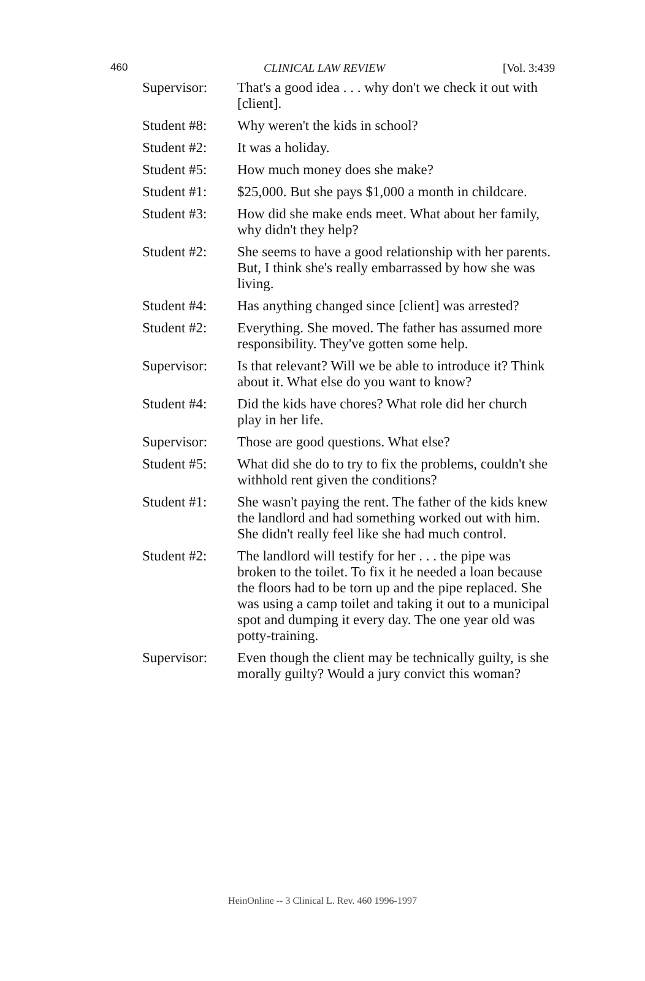460 CLINICAL LAW REVIEW [Vol. 3:439
Supervisor: That's a good idea . . . why don't we check it out with [client].
Student #8: Why weren't the kids in school?
Student #2: It was a holiday.
Student #5: How much money does she make?
Student #1: $25,000. But she pays $1,000 a month in childcare.
Student #3: How did she make ends meet. What about her family, why didn't they help?
Student #2: She seems to have a good relationship with her parents. But, I think she's really embarrassed by how she was living.
Student #4: Has anything changed since [client] was arrested?
Student #2: Everything. She moved. The father has assumed more responsibility. They've gotten some help.
Supervisor: Is that relevant? Will we be able to introduce it? Think about it. What else do you want to know?
Student #4: Did the kids have chores? What role did her church play in her life.
Supervisor: Those are good questions. What else?
Student #5: What did she do to try to fix the problems, couldn't she withhold rent given the conditions?
Student #1: She wasn't paying the rent. The father of the kids knew the landlord and had something worked out with him. She didn't really feel like she had much control.
Student #2: The landlord will testify for her . . . the pipe was broken to the toilet. To fix it he needed a loan because the floors had to be torn up and the pipe replaced. She was using a camp toilet and taking it out to a municipal spot and dumping it every day. The one year old was potty-training.
Supervisor: Even though the client may be technically guilty, is she morally guilty? Would a jury convict this woman?
HeinOnline -- 3 Clinical L. Rev. 460 1996-1997